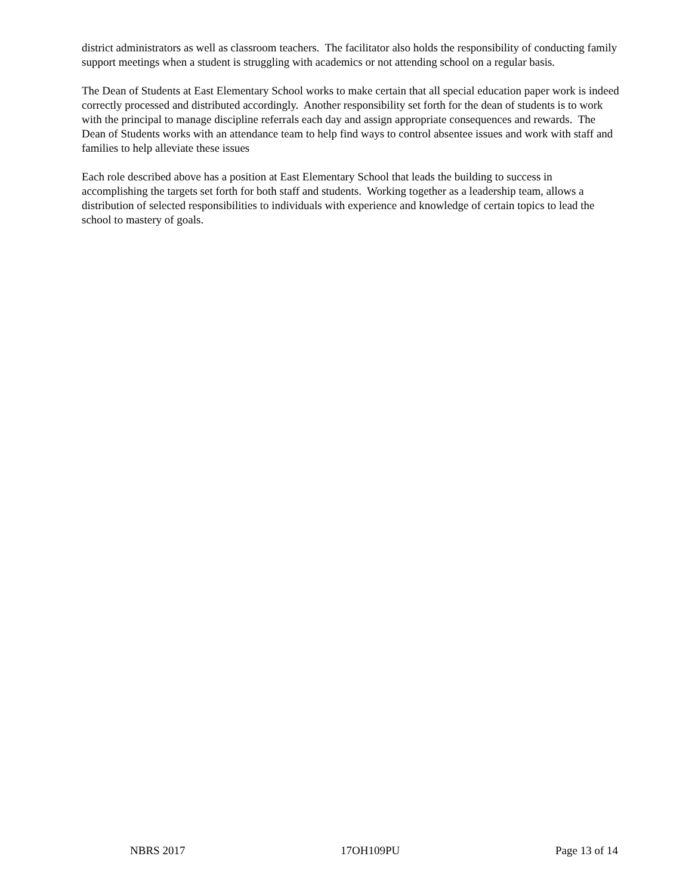district administrators as well as classroom teachers. The facilitator also holds the responsibility of conducting family support meetings when a student is struggling with academics or not attending school on a regular basis.
The Dean of Students at East Elementary School works to make certain that all special education paper work is indeed correctly processed and distributed accordingly. Another responsibility set forth for the dean of students is to work with the principal to manage discipline referrals each day and assign appropriate consequences and rewards. The Dean of Students works with an attendance team to help find ways to control absentee issues and work with staff and families to help alleviate these issues
Each role described above has a position at East Elementary School that leads the building to success in accomplishing the targets set forth for both staff and students. Working together as a leadership team, allows a distribution of selected responsibilities to individuals with experience and knowledge of certain topics to lead the school to mastery of goals.
NBRS 2017 17OH109PU Page 13 of 14